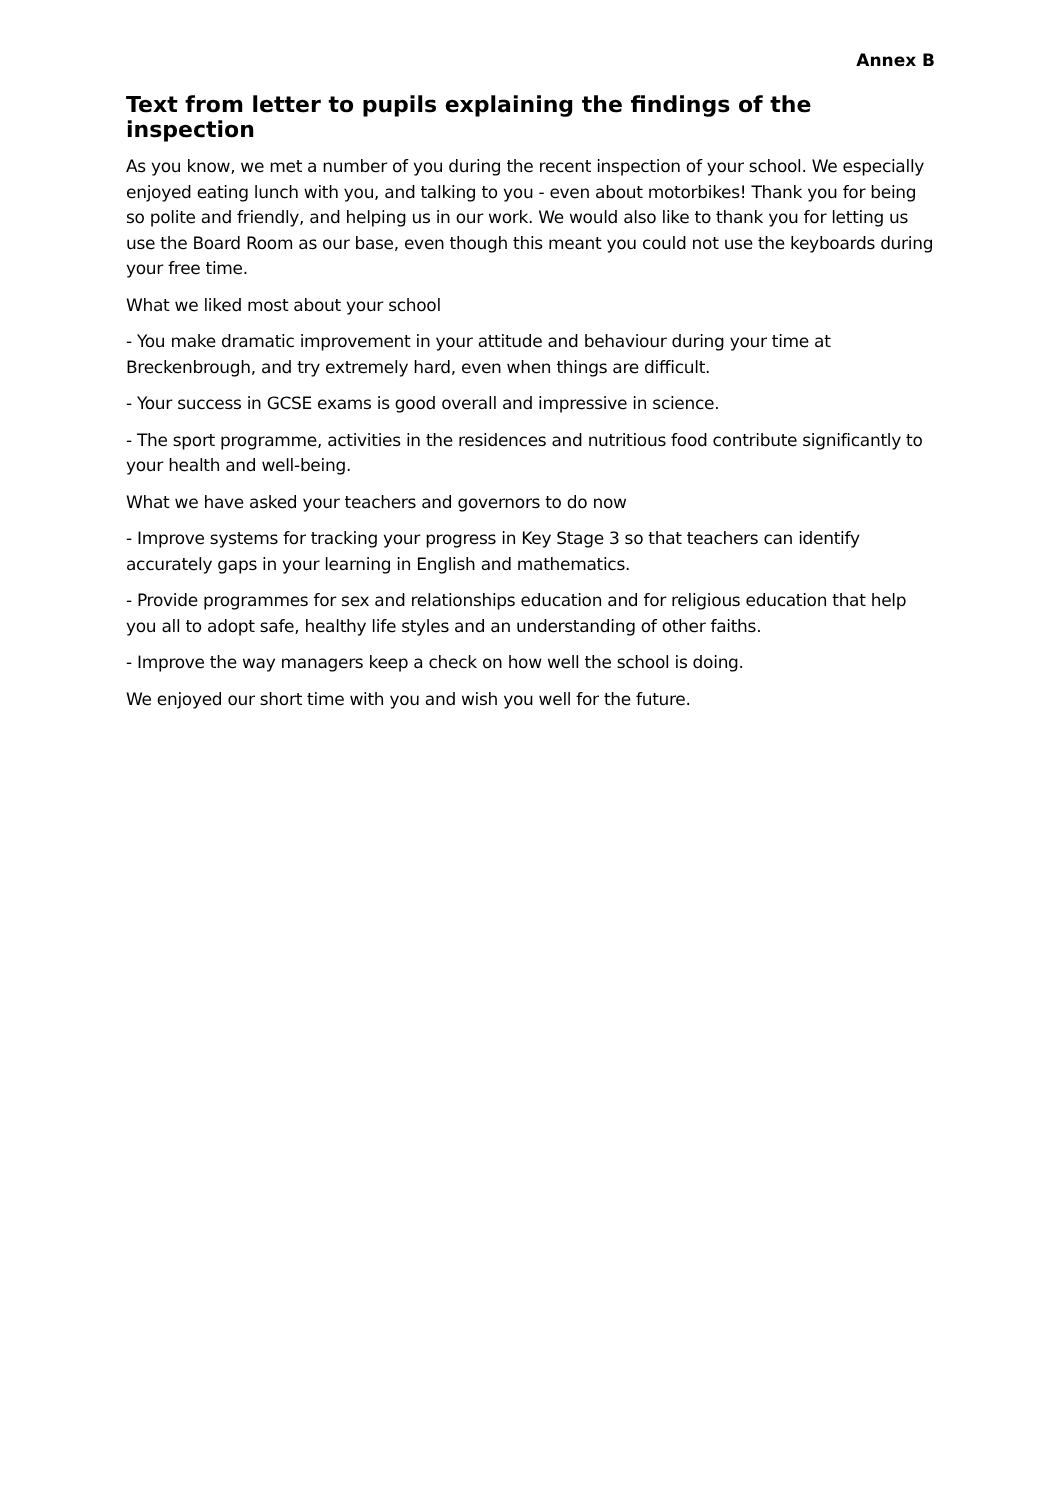Annex B
Text from letter to pupils explaining the findings of the inspection
As you know, we met a number of you during the recent inspection of your school. We especially enjoyed eating lunch with you, and talking to you - even about motorbikes! Thank you for being so polite and friendly, and helping us in our work. We would also like to thank you for letting us use the Board Room as our base, even though this meant you could not use the keyboards during your free time.
What we liked most about your school
- You make dramatic improvement in your attitude and behaviour during your time at Breckenbrough, and try extremely hard, even when things are difficult.
- Your success in GCSE exams is good overall and impressive in science.
- The sport programme, activities in the residences and nutritious food contribute significantly to your health and well-being.
What we have asked your teachers and governors to do now
- Improve systems for tracking your progress in Key Stage 3 so that teachers can identify accurately gaps in your learning in English and mathematics.
- Provide programmes for sex and relationships education and for religious education that help you all to adopt safe, healthy life styles and an understanding of other faiths.
- Improve the way managers keep a check on how well the school is doing.
We enjoyed our short time with you and wish you well for the future.